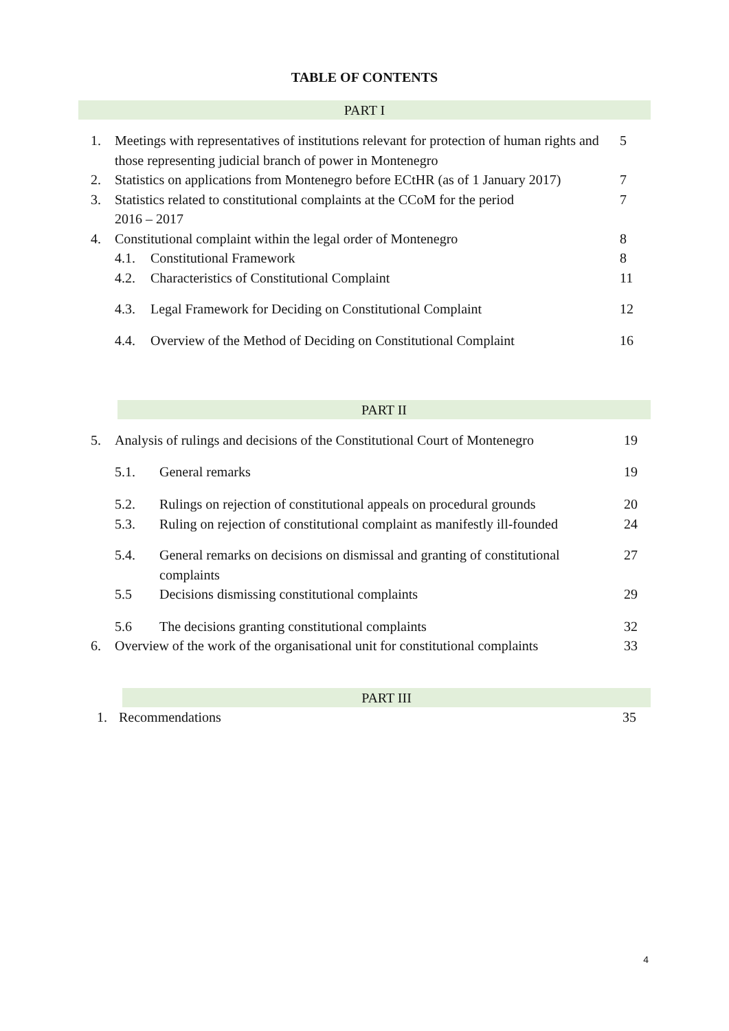TABLE OF CONTENTS
PART I
| 1. | Meetings with representatives of institutions relevant for protection of human rights and those representing judicial branch of power in Montenegro | | 5 |
| 2. | Statistics on applications from Montenegro before ECtHR (as of 1 January 2017) | | 7 |
| 3. | Statistics related to constitutional complaints at the CCoM for the period 2016 – 2017 | | 7 |
| 4. | Constitutional complaint within the legal order of Montenegro | | 8 |
| | 4.1. | Constitutional Framework | 8 |
| | 4.2. | Characteristics of Constitutional Complaint | 11 |
| | 4.3. | Legal Framework for Deciding on Constitutional Complaint | 12 |
| | 4.4. | Overview of the Method of Deciding on Constitutional Complaint | 16 |
PART II
| 5. | Analysis of rulings and decisions of the Constitutional Court of Montenegro | | 19 |
| | 5.1. | General remarks | 19 |
| | 5.2. | Rulings on rejection of constitutional appeals on procedural grounds | 20 |
| | 5.3. | Ruling on rejection of constitutional complaint as manifestly ill-founded | 24 |
| | 5.4. | General remarks on decisions on dismissal and granting of constitutional complaints | 27 |
| | 5.5 | Decisions dismissing constitutional complaints | 29 |
| | 5.6 | The decisions granting constitutional complaints | 32 |
| 6. | Overview of the work of the organisational unit for constitutional complaints | | 33 |
PART III
| 1. | Recommendations | 35 |
4